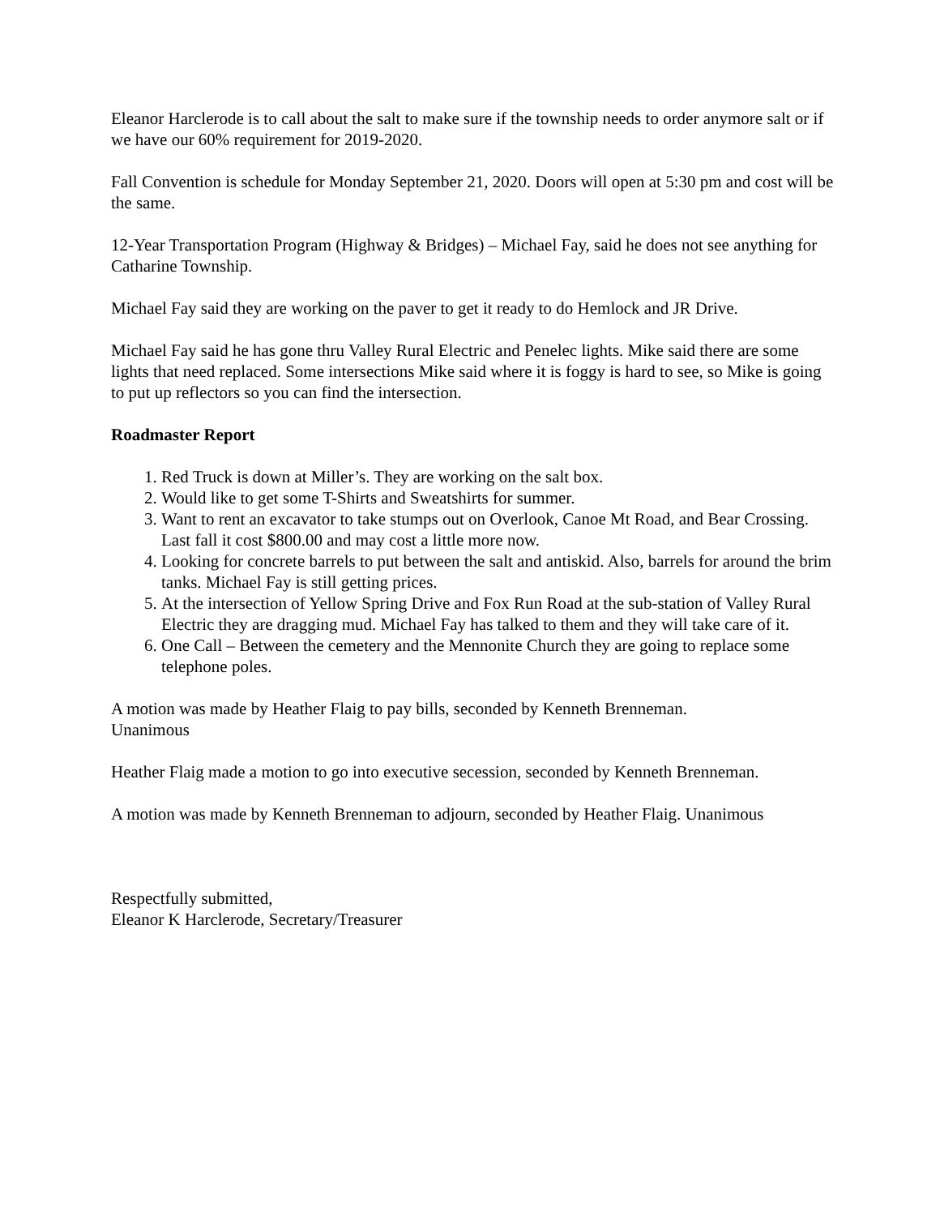Eleanor Harclerode is to call about the salt to make sure if the township needs to order anymore salt or if we have our 60% requirement for 2019-2020.
Fall Convention is schedule for Monday September 21, 2020. Doors will open at 5:30 pm and cost will be the same.
12-Year Transportation Program (Highway & Bridges) – Michael Fay, said he does not see anything for Catharine Township.
Michael Fay said they are working on the paver to get it ready to do Hemlock and JR Drive.
Michael Fay said he has gone thru Valley Rural Electric and Penelec lights. Mike said there are some lights that need replaced. Some intersections Mike said where it is foggy is hard to see, so Mike is going to put up reflectors so you can find the intersection.
Roadmaster Report
1. Red Truck is down at Miller’s. They are working on the salt box.
2. Would like to get some T-Shirts and Sweatshirts for summer.
3. Want to rent an excavator to take stumps out on Overlook, Canoe Mt Road, and Bear Crossing. Last fall it cost $800.00 and may cost a little more now.
4. Looking for concrete barrels to put between the salt and antiskid. Also, barrels for around the brim tanks. Michael Fay is still getting prices.
5. At the intersection of Yellow Spring Drive and Fox Run Road at the sub-station of Valley Rural Electric they are dragging mud. Michael Fay has talked to them and they will take care of it.
6. One Call – Between the cemetery and the Mennonite Church they are going to replace some telephone poles.
A motion was made by Heather Flaig to pay bills, seconded by Kenneth Brenneman.
Unanimous
Heather Flaig made a motion to go into executive secession, seconded by Kenneth Brenneman.
A motion was made by Kenneth Brenneman to adjourn, seconded by Heather Flaig. Unanimous
Respectfully submitted,
Eleanor K Harclerode, Secretary/Treasurer